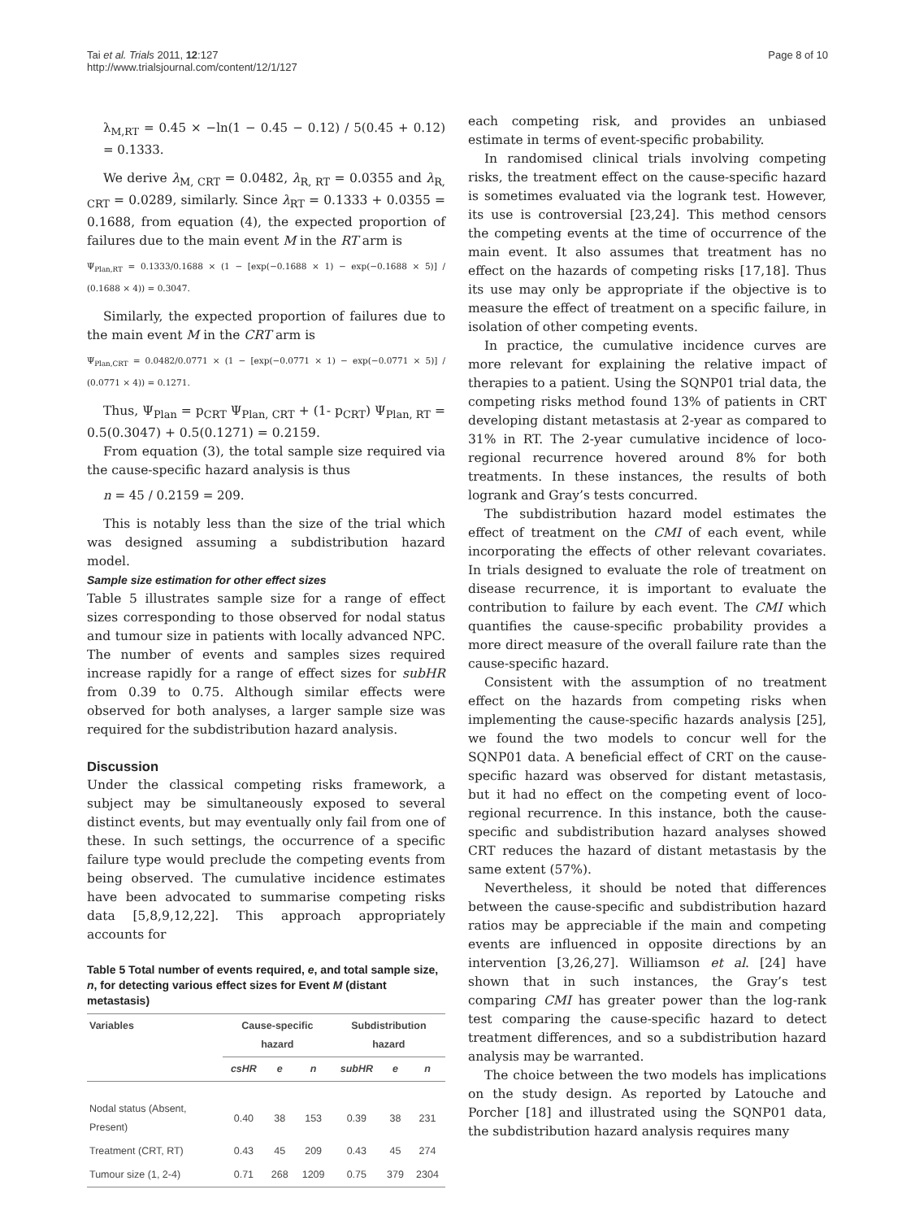Tai et al. Trials 2011, 12:127
http://www.trialsjournal.com/content/12/1/127
Page 8 of 10
λ<sub>M,RT</sub> = 0.45 × −ln(1 − 0.45 − 0.12) / 5(0.45 + 0.12) = 0.1333.
We derive λ<sub>M, CRT</sub> = 0.0482, λ<sub>R, RT</sub> = 0.0355 and λ<sub>R, CRT</sub> = 0.0289, similarly. Since λ<sub>RT</sub> = 0.1333 + 0.0355 = 0.1688, from equation (4), the expected proportion of failures due to the main event M in the RT arm is
Ψ<sub>Plan,RT</sub> = 0.1333/0.1688 × (1 − [exp(−0.1688 × 1) − exp(−0.1688 × 5)] / (0.1688 × 4)) = 0.3047.
Similarly, the expected proportion of failures due to the main event M in the CRT arm is
Ψ<sub>Plan,CRT</sub> = 0.0482/0.0771 × (1 − [exp(−0.0771 × 1) − exp(−0.0771 × 5)] / (0.0771 × 4)) = 0.1271.
Thus, Ψ<sub>Plan</sub> = p<sub>CRT</sub> Ψ<sub>Plan, CRT</sub> + (1- p<sub>CRT</sub>) Ψ<sub>Plan, RT</sub> = 0.5(0.3047) + 0.5(0.1271) = 0.2159.
From equation (3), the total sample size required via the cause-specific hazard analysis is thus
n = 45 / 0.2159 = 209.
This is notably less than the size of the trial which was designed assuming a subdistribution hazard model.
Sample size estimation for other effect sizes
Table 5 illustrates sample size for a range of effect sizes corresponding to those observed for nodal status and tumour size in patients with locally advanced NPC. The number of events and samples sizes required increase rapidly for a range of effect sizes for subHR from 0.39 to 0.75. Although similar effects were observed for both analyses, a larger sample size was required for the subdistribution hazard analysis.
Discussion
Under the classical competing risks framework, a subject may be simultaneously exposed to several distinct events, but may eventually only fail from one of these. In such settings, the occurrence of a specific failure type would preclude the competing events from being observed. The cumulative incidence estimates have been advocated to summarise competing risks data [5,8,9,12,22]. This approach appropriately accounts for
Table 5 Total number of events required, e, and total sample size, n, for detecting various effect sizes for Event M (distant metastasis)
| Variables | Cause-specific hazard | | | Subdistribution hazard | | |
| --- | --- | --- | --- | --- | --- | --- |
| | csHR | e | n | subHR | e | n |
| Nodal status (Absent, Present) | 0.40 | 38 | 153 | 0.39 | 38 | 231 |
| Treatment (CRT, RT) | 0.43 | 45 | 209 | 0.43 | 45 | 274 |
| Tumour size (1, 2-4) | 0.71 | 268 | 1209 | 0.75 | 379 | 2304 |
each competing risk, and provides an unbiased estimate in terms of event-specific probability.
In randomised clinical trials involving competing risks, the treatment effect on the cause-specific hazard is sometimes evaluated via the logrank test. However, its use is controversial [23,24]. This method censors the competing events at the time of occurrence of the main event. It also assumes that treatment has no effect on the hazards of competing risks [17,18]. Thus its use may only be appropriate if the objective is to measure the effect of treatment on a specific failure, in isolation of other competing events.
In practice, the cumulative incidence curves are more relevant for explaining the relative impact of therapies to a patient. Using the SQNP01 trial data, the competing risks method found 13% of patients in CRT developing distant metastasis at 2-year as compared to 31% in RT. The 2-year cumulative incidence of loco-regional recurrence hovered around 8% for both treatments. In these instances, the results of both logrank and Gray’s tests concurred.
The subdistribution hazard model estimates the effect of treatment on the CMI of each event, while incorporating the effects of other relevant covariates. In trials designed to evaluate the role of treatment on disease recurrence, it is important to evaluate the contribution to failure by each event. The CMI which quantifies the cause-specific probability provides a more direct measure of the overall failure rate than the cause-specific hazard.
Consistent with the assumption of no treatment effect on the hazards from competing risks when implementing the cause-specific hazards analysis [25], we found the two models to concur well for the SQNP01 data. A beneficial effect of CRT on the cause-specific hazard was observed for distant metastasis, but it had no effect on the competing event of loco-regional recurrence. In this instance, both the cause-specific and subdistribution hazard analyses showed CRT reduces the hazard of distant metastasis by the same extent (57%).
Nevertheless, it should be noted that differences between the cause-specific and subdistribution hazard ratios may be appreciable if the main and competing events are influenced in opposite directions by an intervention [3,26,27]. Williamson et al. [24] have shown that in such instances, the Gray’s test comparing CMI has greater power than the log-rank test comparing the cause-specific hazard to detect treatment differences, and so a subdistribution hazard analysis may be warranted.
The choice between the two models has implications on the study design. As reported by Latouche and Porcher [18] and illustrated using the SQNP01 data, the subdistribution hazard analysis requires many